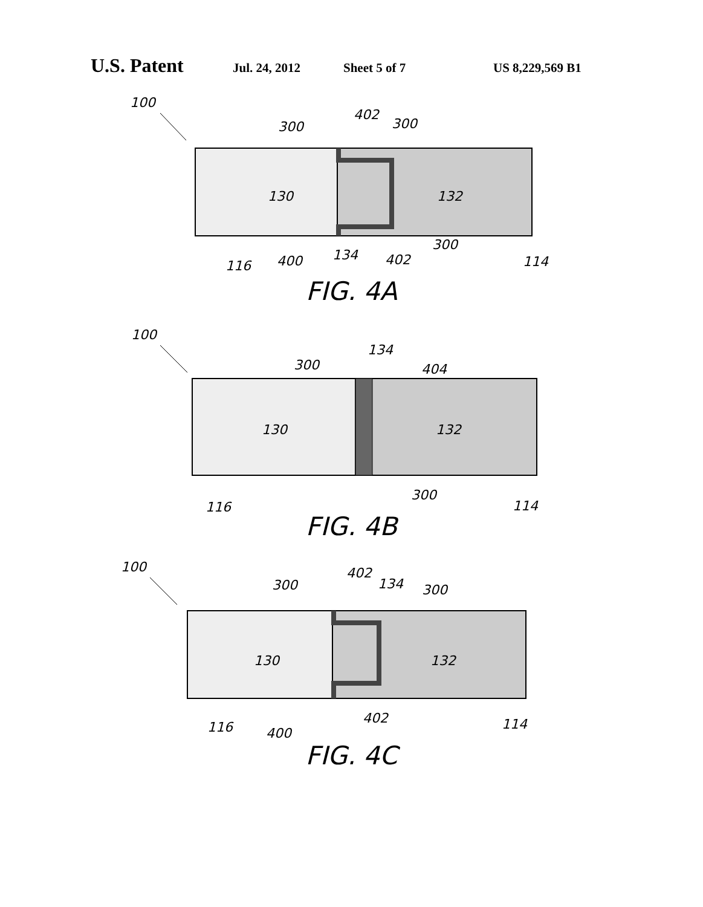U.S. Patent Jul. 24, 2012 Sheet 5 of 7 US 8,229,569 B1
100
130
132
300
402
300
116
400
134
402
300
114
FIG. 4A
100
130
132
300
134
404
116
300
114
FIG. 4B
100
130
132
300
402
134
300
116
400
402
114
FIG. 4C